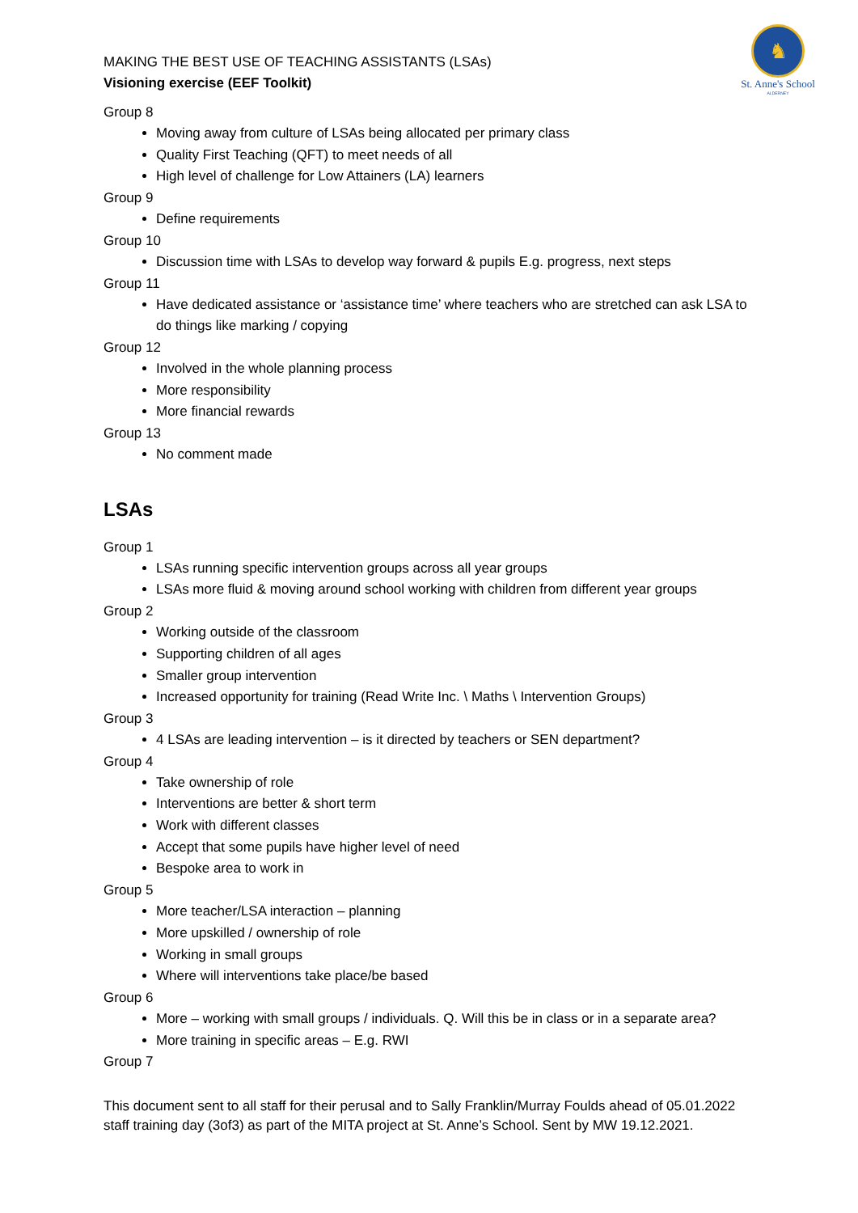♞
St. Anne's School
ALDERNEY
MAKING THE BEST USE OF TEACHING ASSISTANTS (LSAs)
Visioning exercise (EEF Toolkit)
Group 8
Moving away from culture of LSAs being allocated per primary class
Quality First Teaching (QFT) to meet needs of all
High level of challenge for Low Attainers (LA) learners
Group 9
Define requirements
Group 10
Discussion time with LSAs to develop way forward & pupils E.g. progress, next steps
Group 11
Have dedicated assistance or ‘assistance time’ where teachers who are stretched can ask LSA to do things like marking / copying
Group 12
Involved in the whole planning process
More responsibility
More financial rewards
Group 13
No comment made
LSAs
Group 1
LSAs running specific intervention groups across all year groups
LSAs more fluid & moving around school working with children from different year groups
Group 2
Working outside of the classroom
Supporting children of all ages
Smaller group intervention
Increased opportunity for training (Read Write Inc. \ Maths \ Intervention Groups)
Group 3
4 LSAs are leading intervention – is it directed by teachers or SEN department?
Group 4
Take ownership of role
Interventions are better & short term
Work with different classes
Accept that some pupils have higher level of need
Bespoke area to work in
Group 5
More teacher/LSA interaction – planning
More upskilled / ownership of role
Working in small groups
Where will interventions take place/be based
Group 6
More – working with small groups / individuals. Q. Will this be in class or in a separate area?
More training in specific areas – E.g. RWI
Group 7
This document sent to all staff for their perusal and to Sally Franklin/Murray Foulds ahead of 05.01.2022 staff training day (3of3) as part of the MITA project at St. Anne’s School. Sent by MW 19.12.2021.